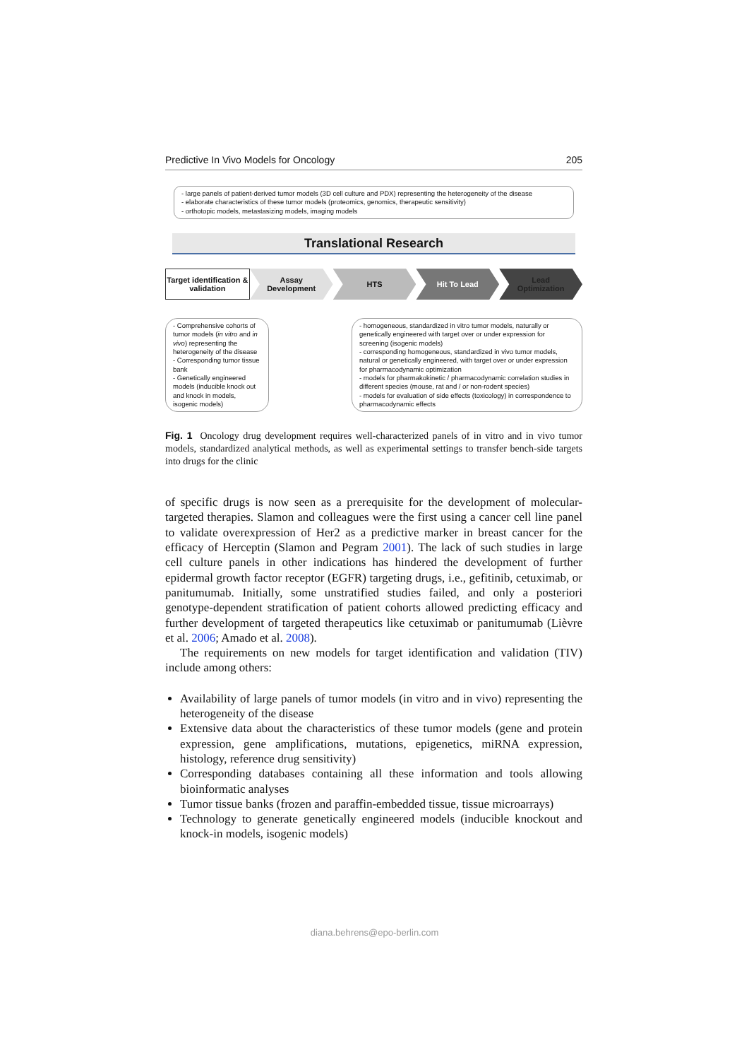Predictive In Vivo Models for Oncology 205
- large panels of patient-derived tumor models (3D cell culture and PDX) representing the heterogeneity of the disease
- elaborate characteristics of these tumor models (proteomics, genomics, therapeutic sensitivity)
- orthotopic models, metastasizing models, imaging models
Translational Research
Target identification &
validation
Assay
Development
HTS Hit To Lead Lead
Optimization
- Comprehensive cohorts of tumor models (in vitro and in vivo) representing the heterogeneity of the disease
- Corresponding tumor tissue bank
- Genetically engineered models (inducible knock out and knock in models, isogenic models)
- homogeneous, standardized in vitro tumor models, naturally or genetically engineered with target over or under expression for screening (isogenic models)
- corresponding homogeneous, standardized in vivo tumor models, natural or genetically engineered, with target over or under expression for pharmacodynamic optimization
- models for pharmakokinetic / pharmacodynamic correlation studies in different species (mouse, rat and / or non-rodent species)
- models for evaluation of side effects (toxicology) in correspondence to pharmacodynamic effects
Fig. 1 Oncology drug development requires well-characterized panels of in vitro and in vivo tumor models, standardized analytical methods, as well as experimental settings to transfer bench-side targets into drugs for the clinic
of specific drugs is now seen as a prerequisite for the development of molecular-targeted therapies. Slamon and colleagues were the first using a cancer cell line panel to validate overexpression of Her2 as a predictive marker in breast cancer for the efficacy of Herceptin (Slamon and Pegram 2001). The lack of such studies in large cell culture panels in other indications has hindered the development of further epidermal growth factor receptor (EGFR) targeting drugs, i.e., gefitinib, cetuximab, or panitumumab. Initially, some unstratified studies failed, and only a posteriori genotype-dependent stratification of patient cohorts allowed predicting efficacy and further development of targeted therapeutics like cetuximab or panitumumab (Lièvre et al. 2006; Amado et al. 2008).
The requirements on new models for target identification and validation (TIV) include among others:
Availability of large panels of tumor models (in vitro and in vivo) representing the heterogeneity of the disease
Extensive data about the characteristics of these tumor models (gene and protein expression, gene amplifications, mutations, epigenetics, miRNA expression, histology, reference drug sensitivity)
Corresponding databases containing all these information and tools allowing bioinformatic analyses
Tumor tissue banks (frozen and paraffin-embedded tissue, tissue microarrays)
Technology to generate genetically engineered models (inducible knockout and knock-in models, isogenic models)
diana.behrens@epo-berlin.com